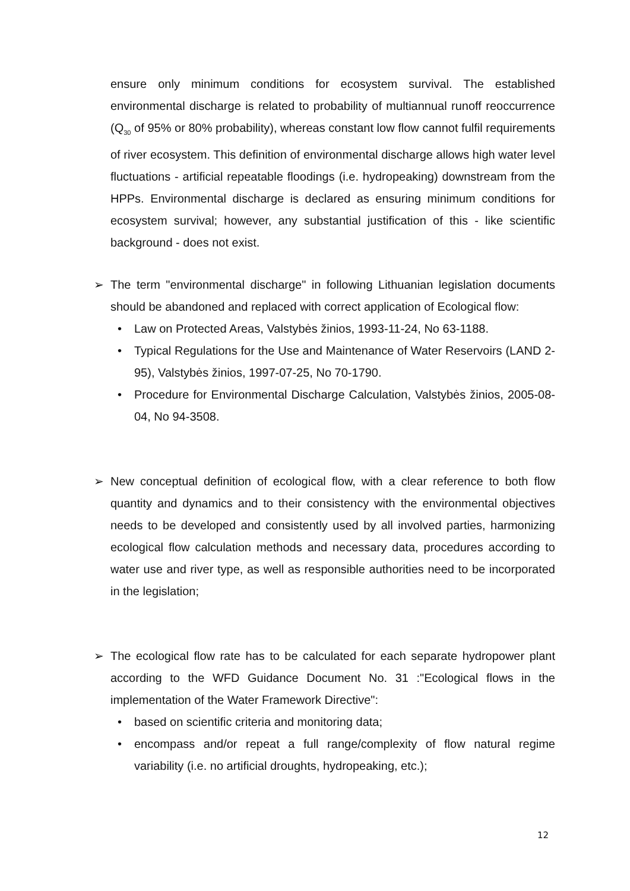ensure only minimum conditions for ecosystem survival. The established environmental discharge is related to probability of multiannual runoff reoccurrence (Q<sub>30</sub> of 95% or 80% probability), whereas constant low flow cannot fulfil requirements of river ecosystem. This definition of environmental discharge allows high water level fluctuations - artificial repeatable floodings (i.e. hydropeaking) downstream from the HPPs. Environmental discharge is declared as ensuring minimum conditions for ecosystem survival; however, any substantial justification of this - like scientific background - does not exist.
➢ The term "environmental discharge" in following Lithuanian legislation documents should be abandoned and replaced with correct application of Ecological flow:
• Law on Protected Areas, Valstybės žinios, 1993-11-24, No 63-1188.
• Typical Regulations for the Use and Maintenance of Water Reservoirs (LAND 2-95), Valstybės žinios, 1997-07-25, No 70-1790.
• Procedure for Environmental Discharge Calculation, Valstybės žinios, 2005-08-04, No 94-3508.
➢ New conceptual definition of ecological flow, with a clear reference to both flow quantity and dynamics and to their consistency with the environmental objectives needs to be developed and consistently used by all involved parties, harmonizing ecological flow calculation methods and necessary data, procedures according to water use and river type, as well as responsible authorities need to be incorporated in the legislation;
➢ The ecological flow rate has to be calculated for each separate hydropower plant according to the WFD Guidance Document No. 31 :"Ecological flows in the implementation of the Water Framework Directive":
• based on scientific criteria and monitoring data;
• encompass and/or repeat a full range/complexity of flow natural regime variability (i.e. no artificial droughts, hydropeaking, etc.);
12